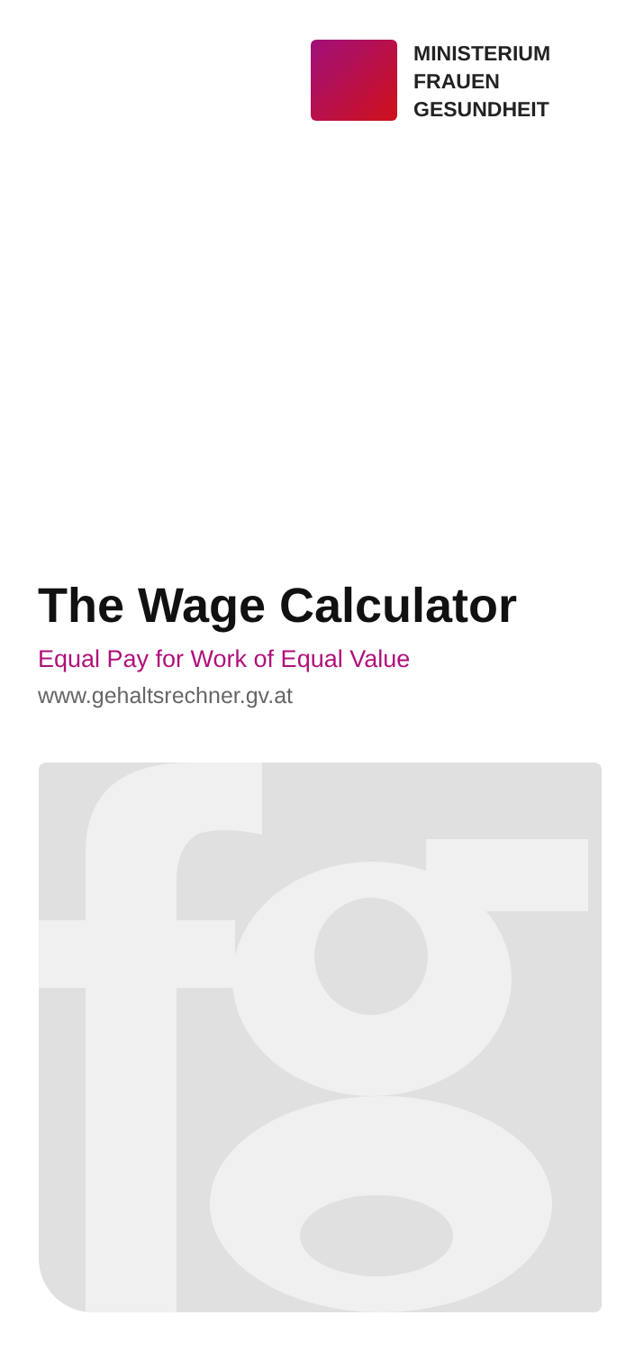MINISTERIUM
FRAUEN
GESUNDHEIT
The Wage Calculator
Equal Pay for Work of Equal Value
www.gehaltsrechner.gv.at